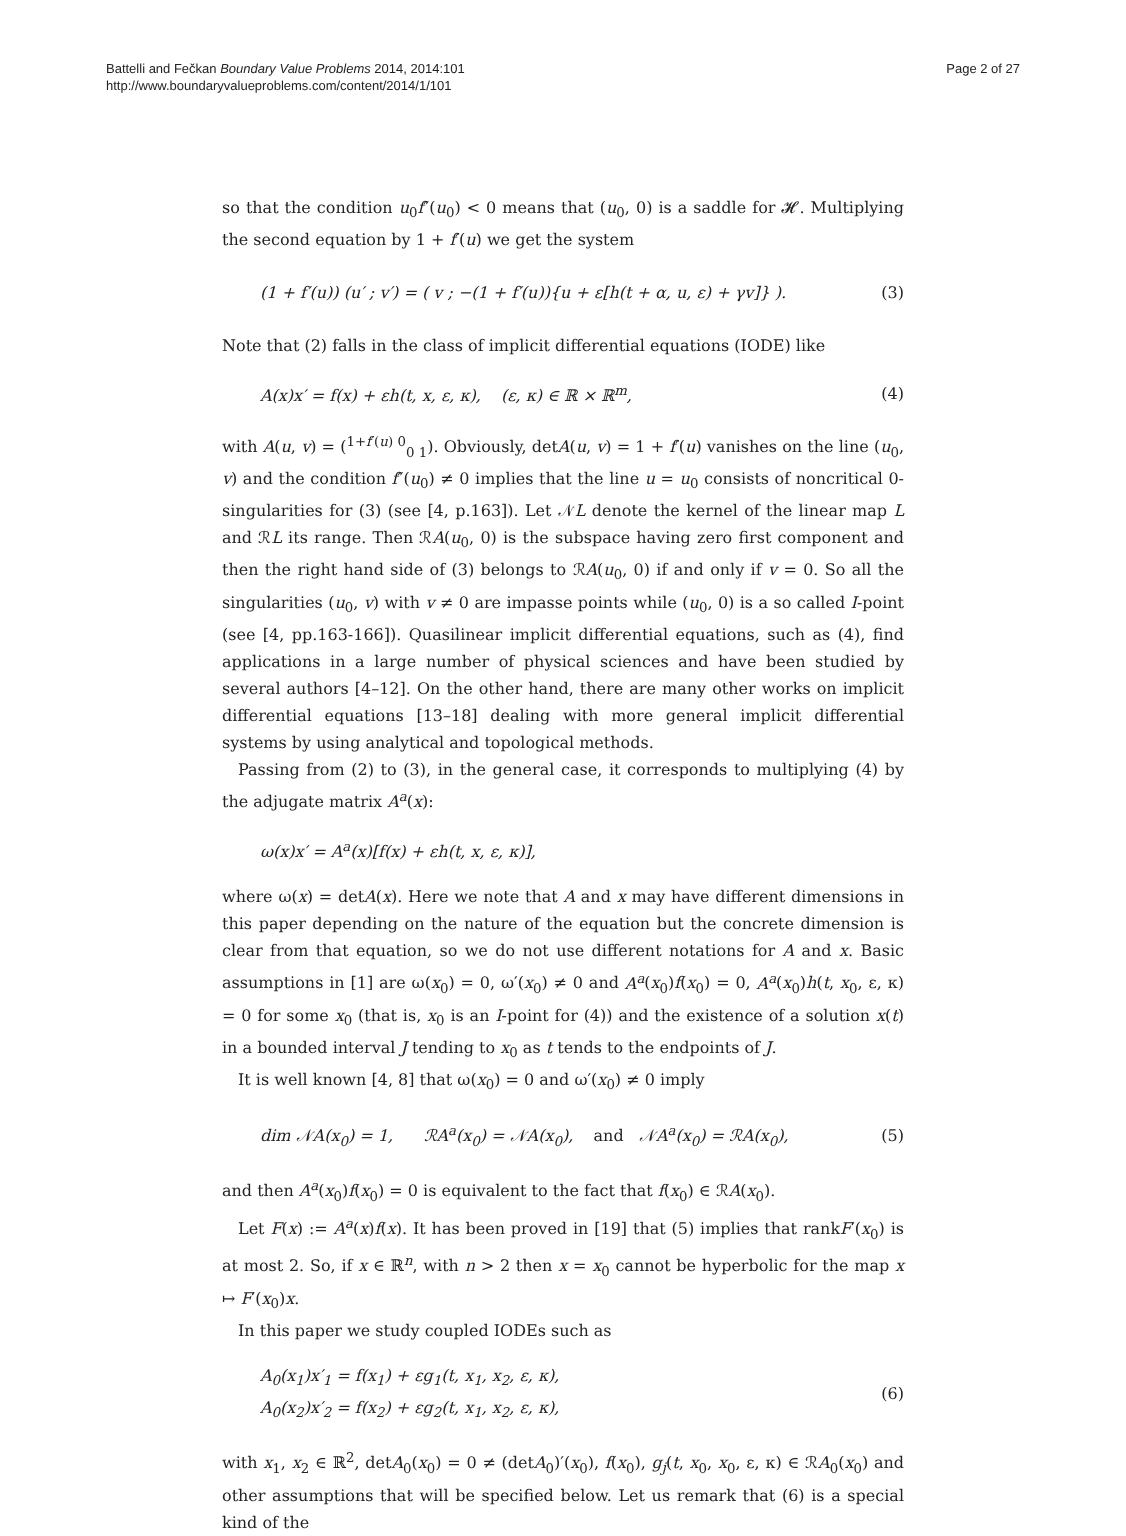Battelli and Fečkan Boundary Value Problems 2014, 2014:101
http://www.boundaryvalueproblems.com/content/2014/1/101
Page 2 of 27
so that the condition u<sub>0</sub>f″(u<sub>0</sub>) < 0 means that (u<sub>0</sub>, 0) is a saddle for 𝓗. Multiplying the second equation by 1 + f′(u) we get the system
(1 + f′(u)) (u′ ; v′) = ( v ; −(1 + f′(u)){u + ε[h(t + α, u, ε) + γv]} ).
(3)
Note that (2) falls in the class of implicit differential equations (IODE) like
A(x)x′ = f(x) + εh(t, x, ε, κ), (ε, κ) ∈ ℝ × ℝ<sup>m</sup>,
(4)
with A(u, v) = (<sup>1+f′(u) 0</sup><sub>0 1</sub>). Obviously, detA(u, v) = 1 + f′(u) vanishes on the line (u<sub>0</sub>, v) and the condition f″(u<sub>0</sub>) ≠ 0 implies that the line u = u<sub>0</sub> consists of noncritical 0-singularities for (3) (see [4, p.163]). Let 𝒩L denote the kernel of the linear map L and ℛL its range. Then ℛA(u<sub>0</sub>, 0) is the subspace having zero first component and then the right hand side of (3) belongs to ℛA(u<sub>0</sub>, 0) if and only if v = 0. So all the singularities (u<sub>0</sub>, v) with v ≠ 0 are impasse points while (u<sub>0</sub>, 0) is a so called I-point (see [4, pp.163-166]). Quasilinear implicit differential equations, such as (4), find applications in a large number of physical sciences and have been studied by several authors [4–12]. On the other hand, there are many other works on implicit differential equations [13–18] dealing with more general implicit differential systems by using analytical and topological methods.
Passing from (2) to (3), in the general case, it corresponds to multiplying (4) by the adjugate matrix A<sup>a</sup>(x):
ω(x)x′ = A<sup>a</sup>(x)[f(x) + εh(t, x, ε, κ)],
where ω(x) = detA(x). Here we note that A and x may have different dimensions in this paper depending on the nature of the equation but the concrete dimension is clear from that equation, so we do not use different notations for A and x. Basic assumptions in [1] are ω(x<sub>0</sub>) = 0, ω′(x<sub>0</sub>) ≠ 0 and A<sup>a</sup>(x<sub>0</sub>)f(x<sub>0</sub>) = 0, A<sup>a</sup>(x<sub>0</sub>)h(t, x<sub>0</sub>, ε, κ) = 0 for some x<sub>0</sub> (that is, x<sub>0</sub> is an I-point for (4)) and the existence of a solution x(t) in a bounded interval J tending to x<sub>0</sub> as t tends to the endpoints of J.
It is well known [4, 8] that ω(x<sub>0</sub>) = 0 and ω′(x<sub>0</sub>) ≠ 0 imply
dim 𝒩A(x<sub>0</sub>) = 1, ℛA<sup>a</sup>(x<sub>0</sub>) = 𝒩A(x<sub>0</sub>), and 𝒩A<sup>a</sup>(x<sub>0</sub>) = ℛA(x<sub>0</sub>),
(5)
and then A<sup>a</sup>(x<sub>0</sub>)f(x<sub>0</sub>) = 0 is equivalent to the fact that f(x<sub>0</sub>) ∈ ℛA(x<sub>0</sub>).
Let F(x) := A<sup>a</sup>(x)f(x). It has been proved in [19] that (5) implies that rankF′(x<sub>0</sub>) is at most 2. So, if x ∈ ℝ<sup>n</sup>, with n > 2 then x = x<sub>0</sub> cannot be hyperbolic for the map x ↦ F′(x<sub>0</sub>)x.
In this paper we study coupled IODEs such as
A<sub>0</sub>(x<sub>1</sub>)x′<sub>1</sub> = f(x<sub>1</sub>) + εg<sub>1</sub>(t, x<sub>1</sub>, x<sub>2</sub>, ε, κ),
A<sub>0</sub>(x<sub>2</sub>)x′<sub>2</sub> = f(x<sub>2</sub>) + εg<sub>2</sub>(t, x<sub>1</sub>, x<sub>2</sub>, ε, κ),
(6)
with x<sub>1</sub>, x<sub>2</sub> ∈ ℝ<sup>2</sup>, detA<sub>0</sub>(x<sub>0</sub>) = 0 ≠ (detA<sub>0</sub>)′(x<sub>0</sub>), f(x<sub>0</sub>), g<sub>j</sub>(t, x<sub>0</sub>, x<sub>0</sub>, ε, κ) ∈ ℛA<sub>0</sub>(x<sub>0</sub>) and other assumptions that will be specified below. Let us remark that (6) is a special kind of the